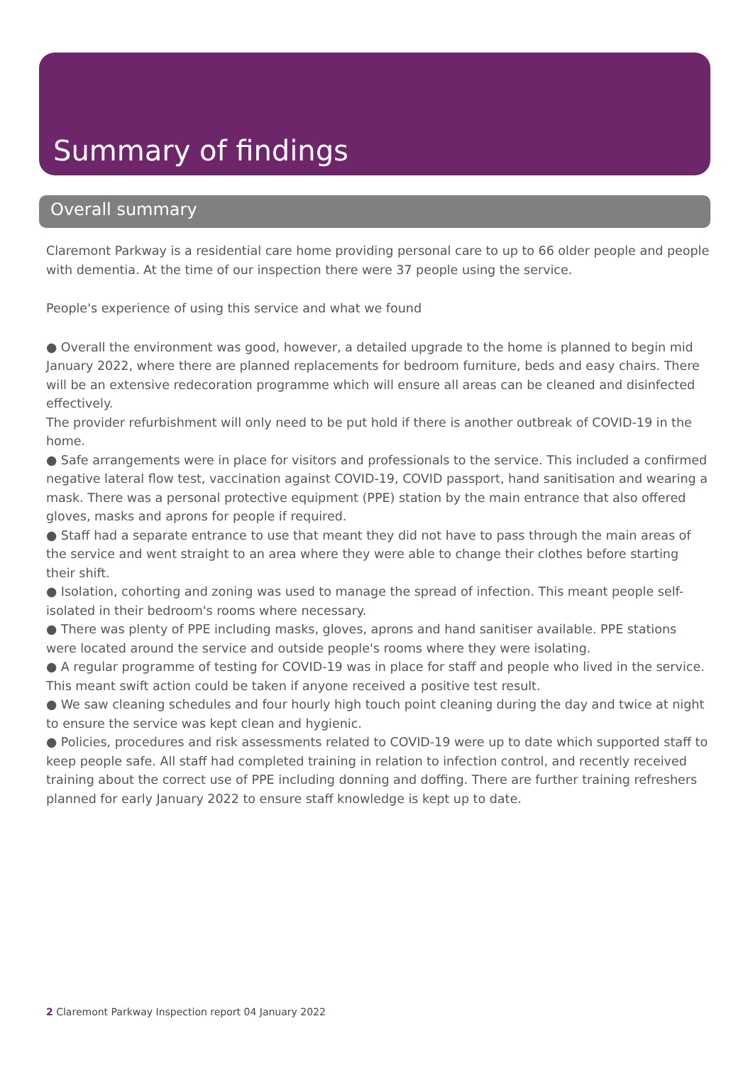Summary of findings
Overall summary
Claremont Parkway is a residential care home providing personal care to up to 66 older people and people with dementia. At the time of our inspection there were 37 people using the service.
People's experience of using this service and what we found
● Overall the environment was good, however, a detailed upgrade to the home is planned to begin mid January 2022, where there are planned replacements for bedroom furniture, beds and easy chairs. There will be an extensive redecoration programme which will ensure all areas can be cleaned and disinfected effectively.
The provider refurbishment will only need to be put hold if there is another outbreak of COVID-19 in the home.
● Safe arrangements were in place for visitors and professionals to the service. This included a confirmed negative lateral flow test, vaccination against COVID-19, COVID passport, hand sanitisation and wearing a mask. There was a personal protective equipment (PPE) station by the main entrance that also offered gloves, masks and aprons for people if required.
● Staff had a separate entrance to use that meant they did not have to pass through the main areas of the service and went straight to an area where they were able to change their clothes before starting their shift.
● Isolation, cohorting and zoning was used to manage the spread of infection. This meant people self-isolated in their bedroom's rooms where necessary.
● There was plenty of PPE including masks, gloves, aprons and hand sanitiser available. PPE stations were located around the service and outside people's rooms where they were isolating.
● A regular programme of testing for COVID-19 was in place for staff and people who lived in the service. This meant swift action could be taken if anyone received a positive test result.
● We saw cleaning schedules and four hourly high touch point cleaning during the day and twice at night to ensure the service was kept clean and hygienic.
● Policies, procedures and risk assessments related to COVID-19 were up to date which supported staff to keep people safe. All staff had completed training in relation to infection control, and recently received training about the correct use of PPE including donning and doffing. There are further training refreshers planned for early January 2022 to ensure staff knowledge is kept up to date.
2 Claremont Parkway Inspection report 04 January 2022